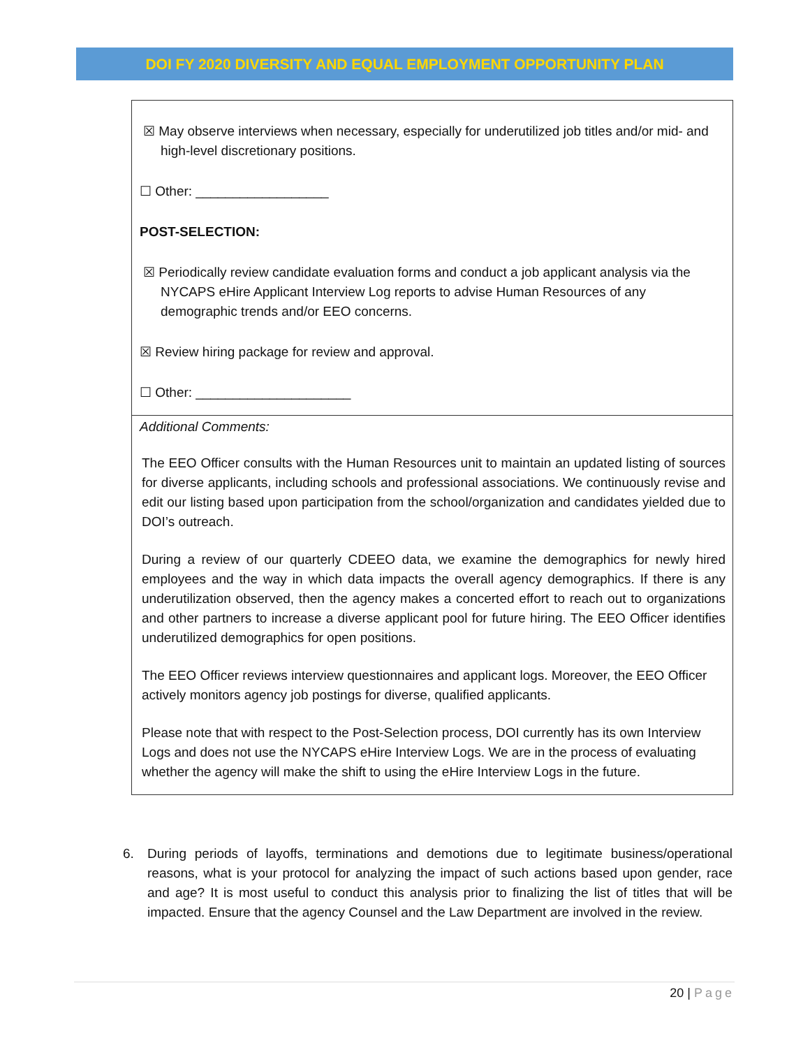DOI FY 2020 DIVERSITY AND EQUAL EMPLOYMENT OPPORTUNITY PLAN
☒ May observe interviews when necessary, especially for underutilized job titles and/or mid- and high-level discretionary positions.
☐ Other: __________________
POST-SELECTION:
☒ Periodically review candidate evaluation forms and conduct a job applicant analysis via the NYCAPS eHire Applicant Interview Log reports to advise Human Resources of any demographic trends and/or EEO concerns.
☒ Review hiring package for review and approval.
☐ Other: _____________________
Additional Comments:
The EEO Officer consults with the Human Resources unit to maintain an updated listing of sources for diverse applicants, including schools and professional associations. We continuously revise and edit our listing based upon participation from the school/organization and candidates yielded due to DOI’s outreach.
During a review of our quarterly CDEEO data, we examine the demographics for newly hired employees and the way in which data impacts the overall agency demographics. If there is any underutilization observed, then the agency makes a concerted effort to reach out to organizations and other partners to increase a diverse applicant pool for future hiring. The EEO Officer identifies underutilized demographics for open positions.
The EEO Officer reviews interview questionnaires and applicant logs. Moreover, the EEO Officer actively monitors agency job postings for diverse, qualified applicants.
Please note that with respect to the Post-Selection process, DOI currently has its own Interview Logs and does not use the NYCAPS eHire Interview Logs. We are in the process of evaluating whether the agency will make the shift to using the eHire Interview Logs in the future.
6. During periods of layoffs, terminations and demotions due to legitimate business/operational reasons, what is your protocol for analyzing the impact of such actions based upon gender, race and age? It is most useful to conduct this analysis prior to finalizing the list of titles that will be impacted. Ensure that the agency Counsel and the Law Department are involved in the review.
20 | Page